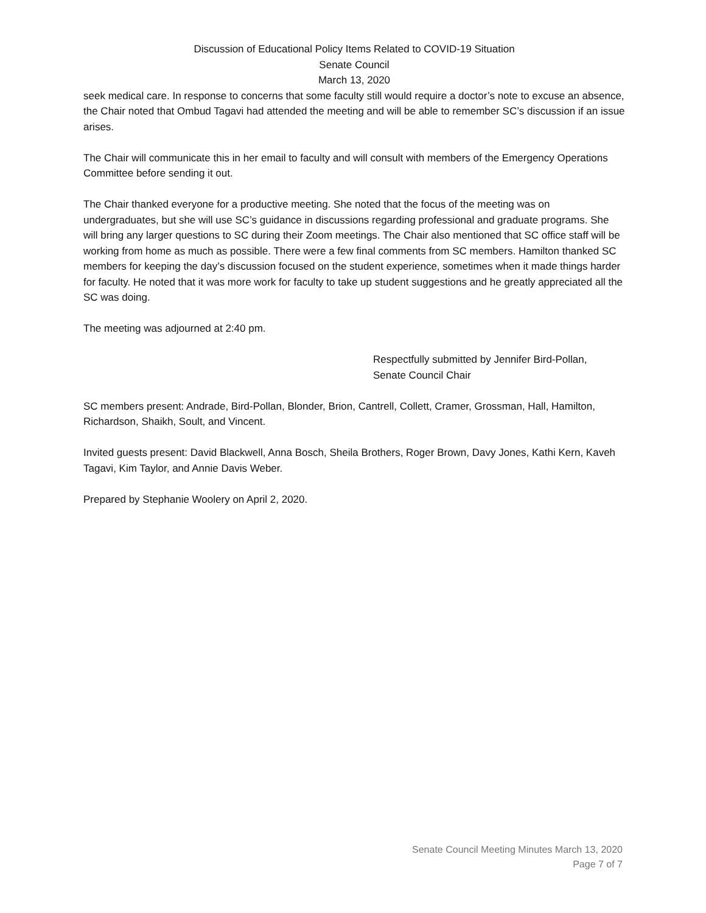Discussion of Educational Policy Items Related to COVID-19 Situation
Senate Council
March 13, 2020
seek medical care. In response to concerns that some faculty still would require a doctor’s note to excuse an absence, the Chair noted that Ombud Tagavi had attended the meeting and will be able to remember SC’s discussion if an issue arises.
The Chair will communicate this in her email to faculty and will consult with members of the Emergency Operations Committee before sending it out.
The Chair thanked everyone for a productive meeting. She noted that the focus of the meeting was on undergraduates, but she will use SC’s guidance in discussions regarding professional and graduate programs. She will bring any larger questions to SC during their Zoom meetings. The Chair also mentioned that SC office staff will be working from home as much as possible. There were a few final comments from SC members. Hamilton thanked SC members for keeping the day’s discussion focused on the student experience, sometimes when it made things harder for faculty. He noted that it was more work for faculty to take up student suggestions and he greatly appreciated all the SC was doing.
The meeting was adjourned at 2:40 pm.
Respectfully submitted by Jennifer Bird-Pollan,
Senate Council Chair
SC members present: Andrade, Bird-Pollan, Blonder, Brion, Cantrell, Collett, Cramer, Grossman, Hall, Hamilton, Richardson, Shaikh, Soult, and Vincent.
Invited guests present: David Blackwell, Anna Bosch, Sheila Brothers, Roger Brown, Davy Jones, Kathi Kern, Kaveh Tagavi, Kim Taylor, and Annie Davis Weber.
Prepared by Stephanie Woolery on April 2, 2020.
Senate Council Meeting Minutes March 13, 2020
Page 7 of 7